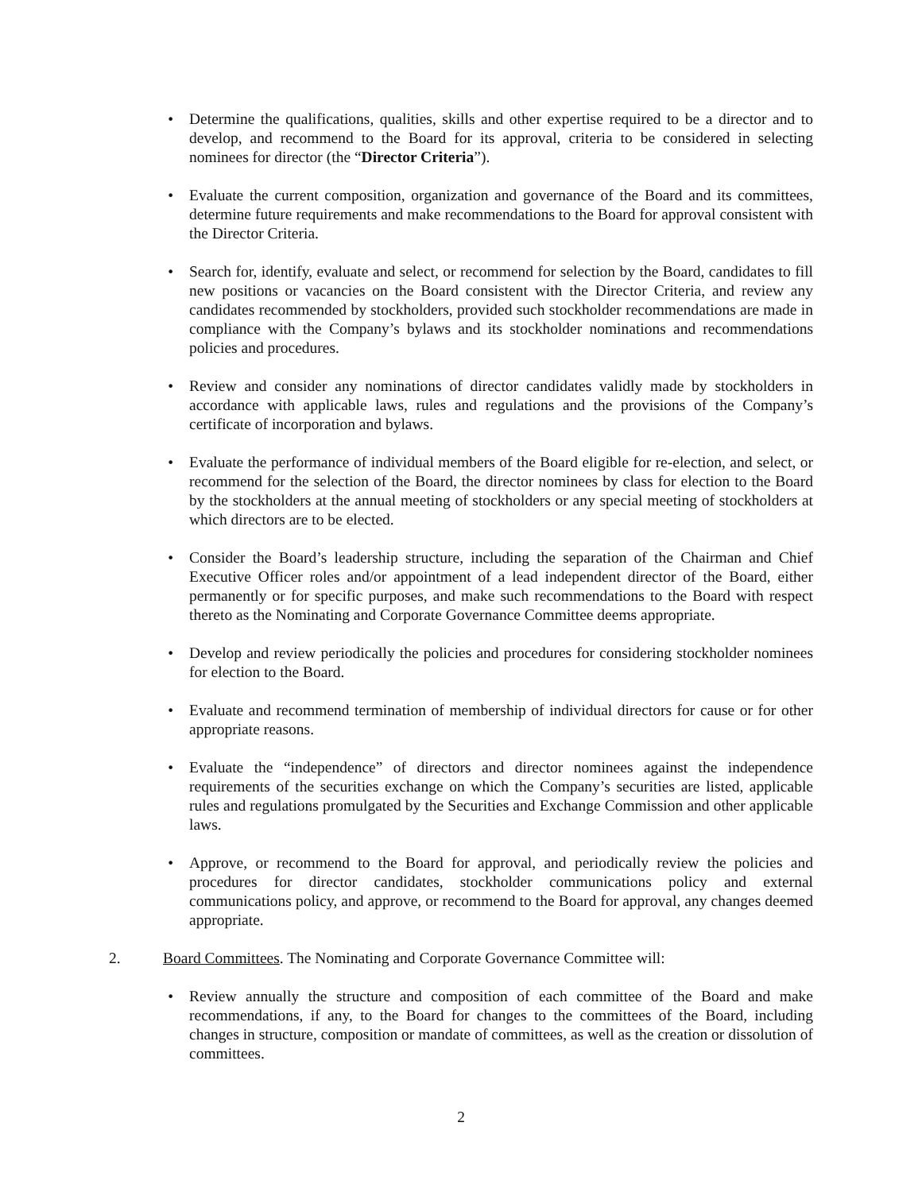• Determine the qualifications, qualities, skills and other expertise required to be a director and to develop, and recommend to the Board for its approval, criteria to be considered in selecting nominees for director (the “Director Criteria”).
• Evaluate the current composition, organization and governance of the Board and its committees, determine future requirements and make recommendations to the Board for approval consistent with the Director Criteria.
• Search for, identify, evaluate and select, or recommend for selection by the Board, candidates to fill new positions or vacancies on the Board consistent with the Director Criteria, and review any candidates recommended by stockholders, provided such stockholder recommendations are made in compliance with the Company’s bylaws and its stockholder nominations and recommendations policies and procedures.
• Review and consider any nominations of director candidates validly made by stockholders in accordance with applicable laws, rules and regulations and the provisions of the Company’s certificate of incorporation and bylaws.
• Evaluate the performance of individual members of the Board eligible for re-election, and select, or recommend for the selection of the Board, the director nominees by class for election to the Board by the stockholders at the annual meeting of stockholders or any special meeting of stockholders at which directors are to be elected.
• Consider the Board’s leadership structure, including the separation of the Chairman and Chief Executive Officer roles and/or appointment of a lead independent director of the Board, either permanently or for specific purposes, and make such recommendations to the Board with respect thereto as the Nominating and Corporate Governance Committee deems appropriate.
• Develop and review periodically the policies and procedures for considering stockholder nominees for election to the Board.
• Evaluate and recommend termination of membership of individual directors for cause or for other appropriate reasons.
• Evaluate the “independence” of directors and director nominees against the independence requirements of the securities exchange on which the Company’s securities are listed, applicable rules and regulations promulgated by the Securities and Exchange Commission and other applicable laws.
• Approve, or recommend to the Board for approval, and periodically review the policies and procedures for director candidates, stockholder communications policy and external communications policy, and approve, or recommend to the Board for approval, any changes deemed appropriate.
2. Board Committees. The Nominating and Corporate Governance Committee will:
• Review annually the structure and composition of each committee of the Board and make recommendations, if any, to the Board for changes to the committees of the Board, including changes in structure, composition or mandate of committees, as well as the creation or dissolution of committees.
2